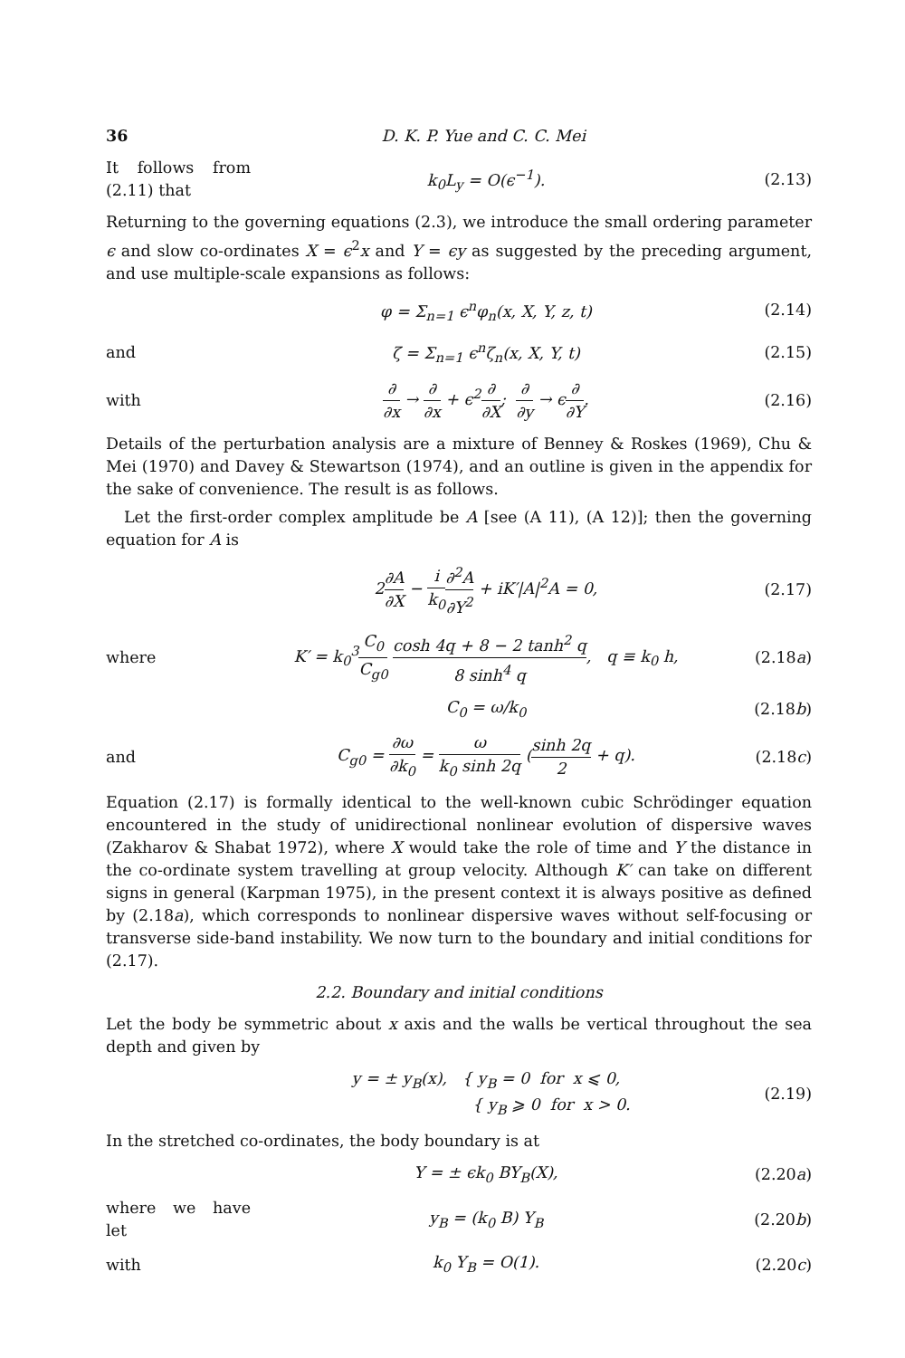36 D. K. P. Yue and C. C. Mei
It follows from (2.11) that k<sub>0</sub>L<sub>y</sub> = O(ϵ<sup>−1</sup>). (2.13)
Returning to the governing equations (2.3), we introduce the small ordering parameter ϵ and slow co-ordinates X = ϵ<sup>2</sup>x and Y = ϵy as suggested by the preceding argument, and use multiple-scale expansions as follows:
φ = Σ<sub>n=1</sub> ϵ<sup>n</sup>φ<sub>n</sub>(x, X, Y, z, t) (2.14)
and ζ = Σ<sub>n=1</sub> ϵ<sup>n</sup>ζ<sub>n</sub>(x, X, Y, t) (2.15)
with ∂ ∂x → ∂ ∂x + ϵ<sup>2</sup>∂ ∂X; ∂ ∂y → ϵ∂ ∂Y. (2.16)
Details of the perturbation analysis are a mixture of Benney & Roskes (1969), Chu & Mei (1970) and Davey & Stewartson (1974), and an outline is given in the appendix for the sake of convenience. The result is as follows.
Let the first-order complex amplitude be A [see (A 11), (A 12)]; then the governing equation for A is
2∂A ∂X − i k<sub>0</sub>∂<sup>2</sup>A ∂Y<sup>2</sup> + iK′|A|<sup>2</sup>A = 0, (2.17)
where K′ = k<sub>0</sub><sup>3</sup>C<sub>0</sub> C<sub>g0</sub> cosh 4q + 8 − 2 tanh<sup>2</sup> q 8 sinh<sup>4</sup> q, q ≡ k<sub>0</sub> h, (2.18a)
C<sub>0</sub> = ω/k<sub>0</sub> (2.18b)
and C<sub>g0</sub> = ∂ω ∂k<sub>0</sub> = ω k<sub>0</sub> sinh 2q (sinh 2q 2 + q). (2.18c)
Equation (2.17) is formally identical to the well-known cubic Schrödinger equation encountered in the study of unidirectional nonlinear evolution of dispersive waves (Zakharov & Shabat 1972), where X would take the role of time and Y the distance in the co-ordinate system travelling at group velocity. Although K′ can take on different signs in general (Karpman 1975), in the present context it is always positive as defined by (2.18a), which corresponds to nonlinear dispersive waves without self-focusing or transverse side-band instability. We now turn to the boundary and initial conditions for (2.17).
2.2. Boundary and initial conditions
Let the body be symmetric about x axis and the walls be vertical throughout the sea depth and given by
y = ± y<sub>B</sub>(x), { y<sub>B</sub> = 0 for x ⩽ 0,
{ y<sub>B</sub> ⩾ 0 for x > 0. (2.19)
In the stretched co-ordinates, the body boundary is at
Y = ± ϵk<sub>0</sub> BY<sub>B</sub>(X), (2.20a)
where we have let y<sub>B</sub> = (k<sub>0</sub> B) Y<sub>B</sub> (2.20b)
with k<sub>0</sub> Y<sub>B</sub> = O(1). (2.20c)